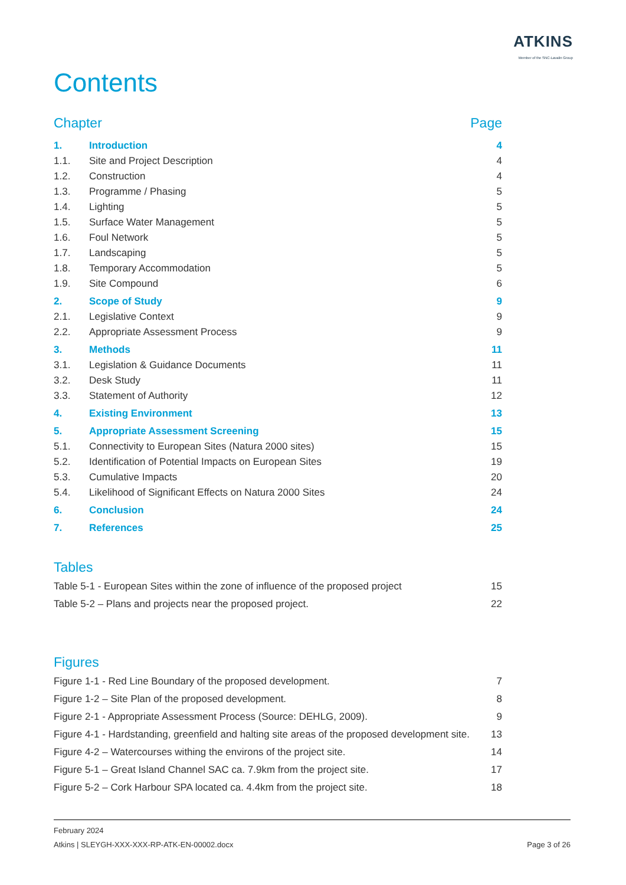ATKINS
Member of the SNC-Lavalin Group
Contents
Chapter Page
| 1. | Introduction | 4 |
| 1.1. | Site and Project Description | 4 |
| 1.2. | Construction | 4 |
| 1.3. | Programme / Phasing | 5 |
| 1.4. | Lighting | 5 |
| 1.5. | Surface Water Management | 5 |
| 1.6. | Foul Network | 5 |
| 1.7. | Landscaping | 5 |
| 1.8. | Temporary Accommodation | 5 |
| 1.9. | Site Compound | 6 |
| 2. | Scope of Study | 9 |
| 2.1. | Legislative Context | 9 |
| 2.2. | Appropriate Assessment Process | 9 |
| 3. | Methods | 11 |
| 3.1. | Legislation & Guidance Documents | 11 |
| 3.2. | Desk Study | 11 |
| 3.3. | Statement of Authority | 12 |
| 4. | Existing Environment | 13 |
| 5. | Appropriate Assessment Screening | 15 |
| 5.1. | Connectivity to European Sites (Natura 2000 sites) | 15 |
| 5.2. | Identification of Potential Impacts on European Sites | 19 |
| 5.3. | Cumulative Impacts | 20 |
| 5.4. | Likelihood of Significant Effects on Natura 2000 Sites | 24 |
| 6. | Conclusion | 24 |
| 7. | References | 25 |
Tables
Table 5-1 - European Sites within the zone of influence of the proposed project 15
Table 5-2 – Plans and projects near the proposed project. 22
Figures
Figure 1-1 - Red Line Boundary of the proposed development. 7
Figure 1-2 – Site Plan of the proposed development. 8
Figure 2-1 - Appropriate Assessment Process (Source: DEHLG, 2009). 9
Figure 4-1 - Hardstanding, greenfield and halting site areas of the proposed development site. 13
Figure 4-2 – Watercourses withing the environs of the project site. 14
Figure 5-1 – Great Island Channel SAC ca. 7.9km from the project site. 17
Figure 5-2 – Cork Harbour SPA located ca. 4.4km from the project site. 18
February 2024
Atkins | SLEYGH-XXX-XXX-RP-ATK-EN-00002.docx Page 3 of 26